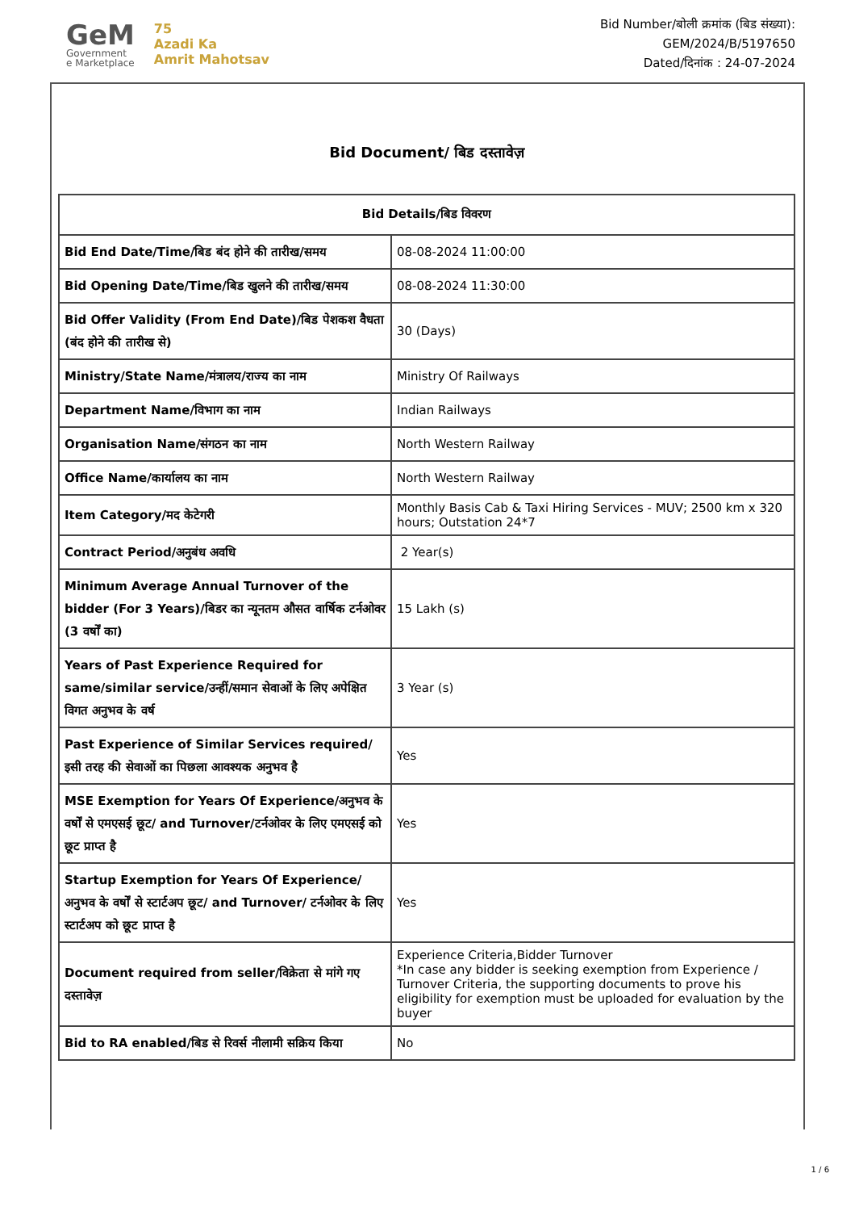GeM
Government
e Marketplace
75
Azadi Ka
Amrit Mahotsav
Bid Number/बोली क्रमांक (बिड संख्या):
GEM/2024/B/5197650
Dated/दिनांक : 24-07-2024
Bid Document/ बिड दस्तावेज़
| Bid Details/बिड विवरण | |
| --- | --- |
| Bid End Date/Time/बिड बंद होने की तारीख/समय | 08-08-2024 11:00:00 |
| Bid Opening Date/Time/बिड खुलने की तारीख/समय | 08-08-2024 11:30:00 |
| Bid Offer Validity (From End Date)/बिड पेशकश वैधता (बंद होने की तारीख से) | 30 (Days) |
| Ministry/State Name/मंत्रालय/राज्य का नाम | Ministry Of Railways |
| Department Name/विभाग का नाम | Indian Railways |
| Organisation Name/संगठन का नाम | North Western Railway |
| Office Name/कार्यालय का नाम | North Western Railway |
| Item Category/मद केटेगरी | Monthly Basis Cab & Taxi Hiring Services - MUV; 2500 km x 320 hours; Outstation 24*7 |
| Contract Period/अनुबंध अवधि | 2 Year(s) |
| Minimum Average Annual Turnover of the bidder (For 3 Years)/बिडर का न्यूनतम औसत वार्षिक टर्नओवर (3 वर्षों का) | 15 Lakh (s) |
| Years of Past Experience Required for same/similar service/उन्हीं/समान सेवाओं के लिए अपेक्षित विगत अनुभव के वर्ष | 3 Year (s) |
| Past Experience of Similar Services required/इसी तरह की सेवाओं का पिछला आवश्यक अनुभव है | Yes |
| MSE Exemption for Years Of Experience/अनुभव के वर्षों से एमएसई छूट/ and Turnover/टर्नओवर के लिए एमएसई को छूट प्राप्त है | Yes |
| Startup Exemption for Years Of Experience/अनुभव के वर्षों से स्टार्टअप छूट/ and Turnover/ टर्नओवर के लिए स्टार्टअप को छूट प्राप्त है | Yes |
| Document required from seller/विक्रेता से मांगे गए दस्तावेज़ | Experience Criteria,Bidder Turnover *In case any bidder is seeking exemption from Experience / Turnover Criteria, the supporting documents to prove his eligibility for exemption must be uploaded for evaluation by the buyer |
| Bid to RA enabled/बिड से रिवर्स नीलामी सक्रिय किया | No |
1 / 6